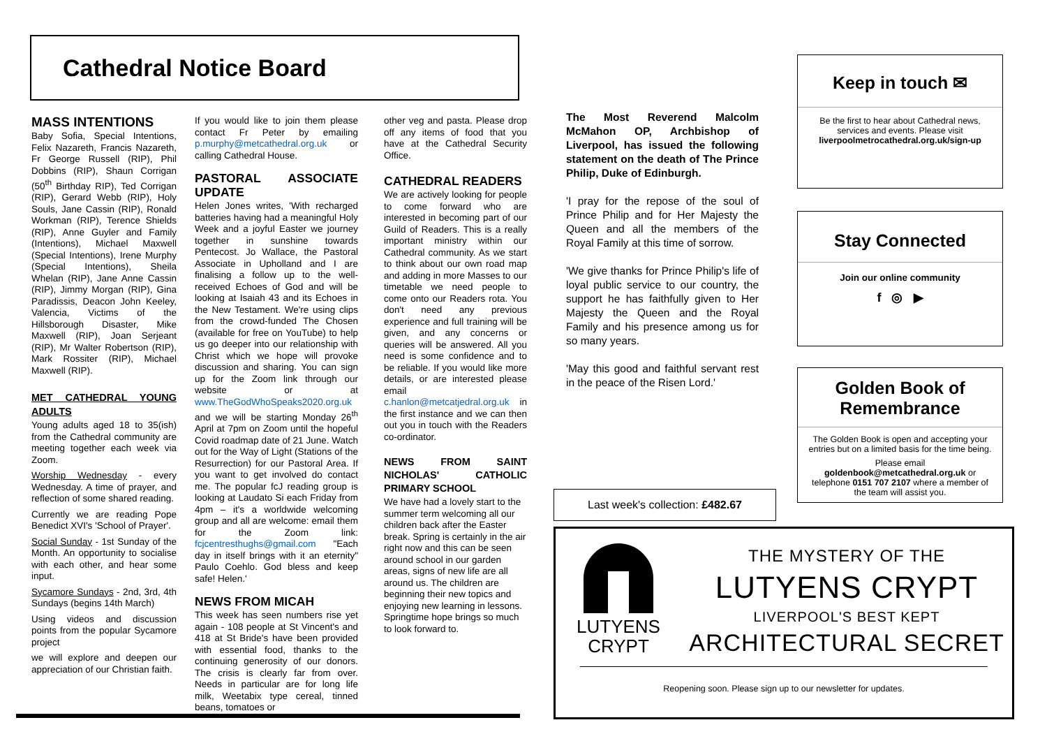Cathedral Notice Board
MASS INTENTIONS
Baby Sofia, Special Intentions, Felix Nazareth, Francis Nazareth, Fr George Russell (RIP), Phil Dobbins (RIP), Shaun Corrigan (50<sup>th</sup> Birthday RIP), Ted Corrigan (RIP), Gerard Webb (RIP), Holy Souls, Jane Cassin (RIP), Ronald Workman (RIP), Terence Shields (RIP), Anne Guyler and Family (Intentions), Michael Maxwell (Special Intentions), Irene Murphy (Special Intentions), Sheila Whelan (RIP), Jane Anne Cassin (RIP), Jimmy Morgan (RIP), Gina Paradissis, Deacon John Keeley, Valencia, Victims of the Hillsborough Disaster, Mike Maxwell (RIP), Joan Serjeant (RIP), Mr Walter Robertson (RIP), Mark Rossiter (RIP), Michael Maxwell (RIP).
MET CATHEDRAL YOUNG ADULTS
Young adults aged 18 to 35(ish) from the Cathedral community are meeting together each week via Zoom.
Worship Wednesday - every Wednesday. A time of prayer, and reflection of some shared reading.
Currently we are reading Pope Benedict XVI's 'School of Prayer'.
Social Sunday - 1st Sunday of the Month. An opportunity to socialise with each other, and hear some input.
Sycamore Sundays - 2nd, 3rd, 4th Sundays (begins 14th March)
Using videos and discussion points from the popular Sycamore project
we will explore and deepen our appreciation of our Christian faith.
If you would like to join them please contact Fr Peter by emailing p.murphy@metcathedral.org.uk or calling Cathedral House.
PASTORAL ASSOCIATE UPDATE
Helen Jones writes, 'With recharged batteries having had a meaningful Holy Week and a joyful Easter we journey together in sunshine towards Pentecost. Jo Wallace, the Pastoral Associate in Upholland and I are finalising a follow up to the well-received Echoes of God and will be looking at Isaiah 43 and its Echoes in the New Testament. We're using clips from the crowd-funded The Chosen (available for free on YouTube) to help us go deeper into our relationship with Christ which we hope will provoke discussion and sharing. You can sign up for the Zoom link through our website or at www.TheGodWhoSpeaks2020.org.uk and we will be starting Monday 26<sup>th</sup> April at 7pm on Zoom until the hopeful Covid roadmap date of 21 June. Watch out for the Way of Light (Stations of the Resurrection) for our Pastoral Area. If you want to get involved do contact me. The popular fcJ reading group is looking at Laudato Si each Friday from 4pm – it's a worldwide welcoming group and all are welcome: email them for the Zoom link: fcjcentresthughs@gmail.com "Each day in itself brings with it an eternity" Paulo Coehlo. God bless and keep safe! Helen.'
NEWS FROM MICAH
This week has seen numbers rise yet again - 108 people at St Vincent's and 418 at St Bride's have been provided with essential food, thanks to the continuing generosity of our donors. The crisis is clearly far from over. Needs in particular are for long life milk, Weetabix type cereal, tinned beans, tomatoes or
other veg and pasta. Please drop off any items of food that you have at the Cathedral Security Office.
CATHEDRAL READERS
We are actively looking for people to come forward who are interested in becoming part of our Guild of Readers. This is a really important ministry within our Cathedral community. As we start to think about our own road map and adding in more Masses to our timetable we need people to come onto our Readers rota. You don't need any previous experience and full training will be given, and any concerns or queries will be answered. All you need is some confidence and to be reliable. If you would like more details, or are interested please email c.hanlon@metcatjedral.org.uk in the first instance and we can then out you in touch with the Readers co-ordinator.
NEWS FROM SAINT NICHOLAS' CATHOLIC PRIMARY SCHOOL
We have had a lovely start to the summer term welcoming all our children back after the Easter break. Spring is certainly in the air right now and this can be seen around school in our garden areas, signs of new life are all around us. The children are beginning their new topics and enjoying new learning in lessons. Springtime hope brings so much to look forward to.
The Most Reverend Malcolm McMahon OP, Archbishop of Liverpool, has issued the following statement on the death of The Prince Philip, Duke of Edinburgh.
'I pray for the repose of the soul of Prince Philip and for Her Majesty the Queen and all the members of the Royal Family at this time of sorrow.
'We give thanks for Prince Philip's life of loyal public service to our country, the support he has faithfully given to Her Majesty the Queen and the Royal Family and his presence among us for so many years.
'May this good and faithful servant rest in the peace of the Risen Lord.'
Last week's collection: £482.67
Keep in touch ✉
Be the first to hear about Cathedral news, services and events. Please visit liverpoolmetrocathedral.org.uk/sign-up
Stay Connected
Join our online community
f ◎ ▶
Golden Book of
Remembrance
The Golden Book is open and accepting your entries but on a limited basis for the time being.
Please email goldenbook@metcathedral.org.uk or telephone 0151 707 2107 where a member of the team will assist you.
LUTYENS
CRYPT
THE MYSTERY OF THE
LUTYENS CRYPT
LIVERPOOL'S BEST KEPT
ARCHITECTURAL SECRET
Reopening soon. Please sign up to our newsletter for updates.